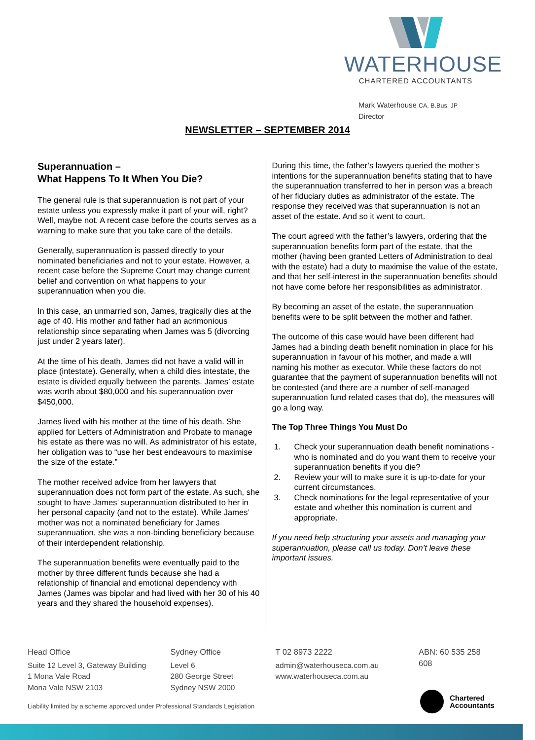WATERHOUSE
CHARTERED ACCOUNTANTS
Mark Waterhouse CA, B.Bus, JP
Director
NEWSLETTER – SEPTEMBER 2014
Superannuation –
What Happens To It When You Die?
The general rule is that superannuation is not part of your estate unless you expressly make it part of your will, right? Well, maybe not. A recent case before the courts serves as a warning to make sure that you take care of the details.
Generally, superannuation is passed directly to your nominated beneficiaries and not to your estate. However, a recent case before the Supreme Court may change current belief and convention on what happens to your superannuation when you die.
In this case, an unmarried son, James, tragically dies at the age of 40. His mother and father had an acrimonious relationship since separating when James was 5 (divorcing just under 2 years later).
At the time of his death, James did not have a valid will in place (intestate). Generally, when a child dies intestate, the estate is divided equally between the parents. James’ estate was worth about $80,000 and his superannuation over $450,000.
James lived with his mother at the time of his death. She applied for Letters of Administration and Probate to manage his estate as there was no will. As administrator of his estate, her obligation was to “use her best endeavours to maximise the size of the estate.”
The mother received advice from her lawyers that superannuation does not form part of the estate. As such, she sought to have James’ superannuation distributed to her in her personal capacity (and not to the estate). While James’ mother was not a nominated beneficiary for James superannuation, she was a non-binding beneficiary because of their interdependent relationship.
The superannuation benefits were eventually paid to the mother by three different funds because she had a relationship of financial and emotional dependency with James (James was bipolar and had lived with her 30 of his 40 years and they shared the household expenses).
During this time, the father’s lawyers queried the mother’s intentions for the superannuation benefits stating that to have the superannuation transferred to her in person was a breach of her fiduciary duties as administrator of the estate. The response they received was that superannuation is not an asset of the estate. And so it went to court.
The court agreed with the father’s lawyers, ordering that the superannuation benefits form part of the estate, that the mother (having been granted Letters of Administration to deal with the estate) had a duty to maximise the value of the estate, and that her self-interest in the superannuation benefits should not have come before her responsibilities as administrator.
By becoming an asset of the estate, the superannuation benefits were to be split between the mother and father.
The outcome of this case would have been different had James had a binding death benefit nomination in place for his superannuation in favour of his mother, and made a will naming his mother as executor. While these factors do not guarantee that the payment of superannuation benefits will not be contested (and there are a number of self-managed superannuation fund related cases that do), the measures will go a long way.
The Top Three Things You Must Do
1. Check your superannuation death benefit nominations - who is nominated and do you want them to receive your superannuation benefits if you die?
2. Review your will to make sure it is up-to-date for your current circumstances.
3. Check nominations for the legal representative of your estate and whether this nomination is current and appropriate.
If you need help structuring your assets and managing your superannuation, please call us today. Don’t leave these important issues.
Head Office
Suite 12 Level 3, Gateway Building
1 Mona Vale Road
Mona Vale NSW 2103
Sydney Office
Level 6
280 George Street
Sydney NSW 2000
T 02 8973 2222
admin@waterhouseca.com.au
www.waterhouseca.com.au
ABN: 60 535 258 608
Chartered
Accountants
Liability limited by a scheme approved under Professional Standards Legislation